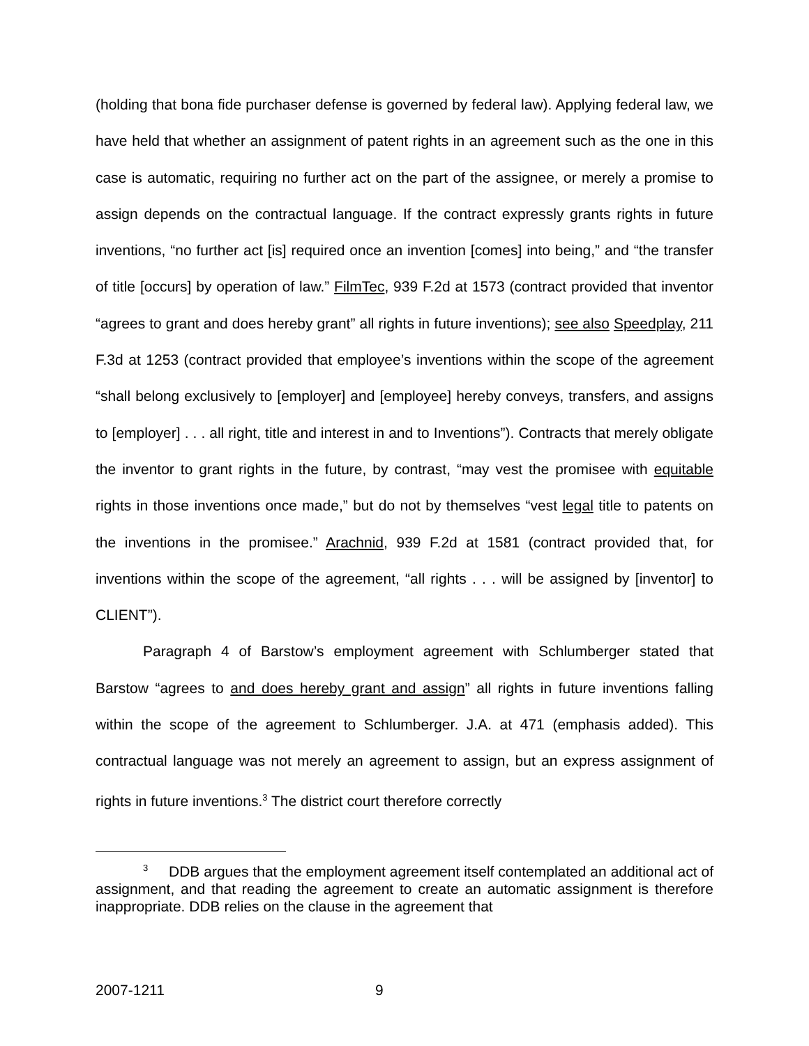(holding that bona fide purchaser defense is governed by federal law). Applying federal law, we have held that whether an assignment of patent rights in an agreement such as the one in this case is automatic, requiring no further act on the part of the assignee, or merely a promise to assign depends on the contractual language. If the contract expressly grants rights in future inventions, “no further act [is] required once an invention [comes] into being,” and “the transfer of title [occurs] by operation of law.” FilmTec, 939 F.2d at 1573 (contract provided that inventor “agrees to grant and does hereby grant” all rights in future inventions); see also Speedplay, 211 F.3d at 1253 (contract provided that employee’s inventions within the scope of the agreement “shall belong exclusively to [employer] and [employee] hereby conveys, transfers, and assigns to [employer] . . . all right, title and interest in and to Inventions”). Contracts that merely obligate the inventor to grant rights in the future, by contrast, “may vest the promisee with equitable rights in those inventions once made,” but do not by themselves “vest legal title to patents on the inventions in the promisee.” Arachnid, 939 F.2d at 1581 (contract provided that, for inventions within the scope of the agreement, “all rights . . . will be assigned by [inventor] to CLIENT”).
Paragraph 4 of Barstow’s employment agreement with Schlumberger stated that Barstow “agrees to and does hereby grant and assign” all rights in future inventions falling within the scope of the agreement to Schlumberger. J.A. at 471 (emphasis added). This contractual language was not merely an agreement to assign, but an express assignment of rights in future inventions.<sup>3</sup> The district court therefore correctly
<sup>3</sup> DDB argues that the employment agreement itself contemplated an additional act of assignment, and that reading the agreement to create an automatic assignment is therefore inappropriate. DDB relies on the clause in the agreement that
2007-1211 9